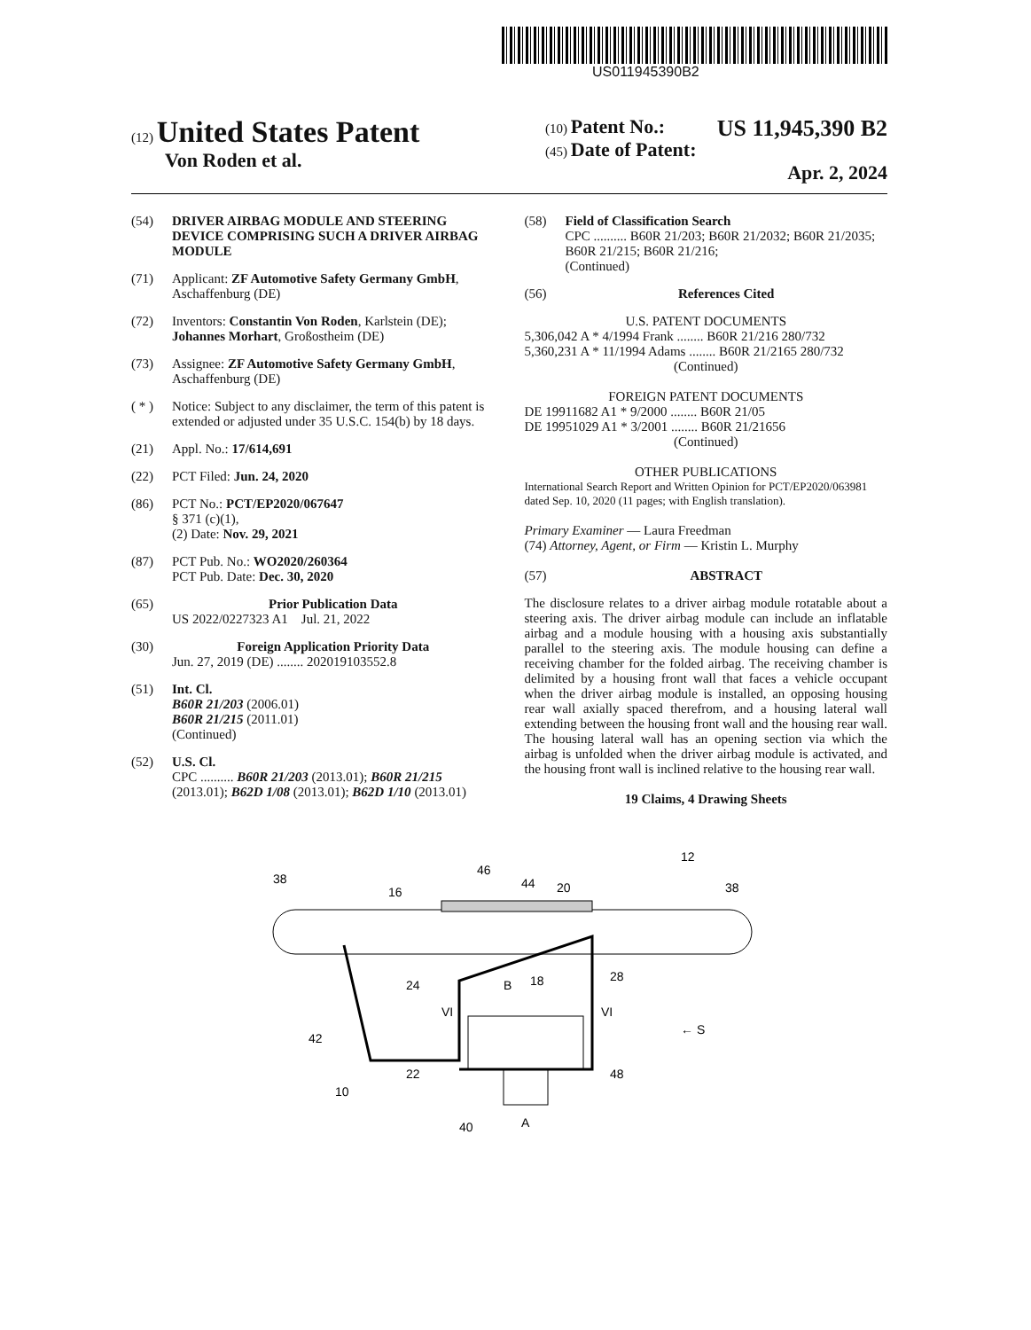US011945390B2
(12) United States Patent
Von Roden et al.
(10) Patent No.: US 11,945,390 B2
(45) Date of Patent: Apr. 2, 2024
(54) DRIVER AIRBAG MODULE AND STEERING DEVICE COMPRISING SUCH A DRIVER AIRBAG MODULE
(71) Applicant: ZF Automotive Safety Germany GmbH, Aschaffenburg (DE)
(72) Inventors: Constantin Von Roden, Karlstein (DE); Johannes Morhart, Großostheim (DE)
(73) Assignee: ZF Automotive Safety Germany GmbH, Aschaffenburg (DE)
( * ) Notice: Subject to any disclaimer, the term of this patent is extended or adjusted under 35 U.S.C. 154(b) by 18 days.
(21) Appl. No.: 17/614,691
(22) PCT Filed: Jun. 24, 2020
(86) PCT No.: PCT/EP2020/067647
§ 371 (c)(1),
(2) Date: Nov. 29, 2021
(87) PCT Pub. No.: WO2020/260364
PCT Pub. Date: Dec. 30, 2020
(65) Prior Publication Data
US 2022/0227323 A1 Jul. 21, 2022
(30) Foreign Application Priority Data
Jun. 27, 2019 (DE) ........ 202019103552.8
(51) Int. Cl.
B60R 21/203 (2006.01)
B60R 21/215 (2011.01)
(Continued)
(52) U.S. Cl.
CPC .......... B60R 21/203 (2013.01); B60R 21/215 (2013.01); B62D 1/08 (2013.01); B62D 1/10 (2013.01)
(58) Field of Classification Search
CPC .......... B60R 21/203; B60R 21/2032; B60R 21/2035; B60R 21/215; B60R 21/216;
(Continued)
(56) References Cited
U.S. PATENT DOCUMENTS
5,306,042 A * 4/1994 Frank ........ B60R 21/216 280/732
5,360,231 A * 11/1994 Adams ........ B60R 21/2165 280/732
(Continued)
FOREIGN PATENT DOCUMENTS
DE 19911682 A1 * 9/2000 ........ B60R 21/05
DE 19951029 A1 * 3/2001 ........ B60R 21/21656
(Continued)
OTHER PUBLICATIONS
International Search Report and Written Opinion for PCT/EP2020/063981 dated Sep. 10, 2020 (11 pages; with English translation).
Primary Examiner — Laura Freedman
(74) Attorney, Agent, or Firm — Kristin L. Murphy
(57) ABSTRACT
The disclosure relates to a driver airbag module rotatable about a steering axis. The driver airbag module can include an inflatable airbag and a module housing with a housing axis substantially parallel to the steering axis. The module housing can define a receiving chamber for the folded airbag. The receiving chamber is delimited by a housing front wall that faces a vehicle occupant when the driver airbag module is installed, an opposing housing rear wall axially spaced therefrom, and a housing lateral wall extending between the housing front wall and the housing rear wall. The housing lateral wall has an opening section via which the airbag is unfolded when the driver airbag module is activated, and the housing front wall is inclined relative to the housing rear wall.
19 Claims, 4 Drawing Sheets
38
16
46
44
20
12
38
24
B
18
28
VI
VI
← S
42
22
10
48
40
A